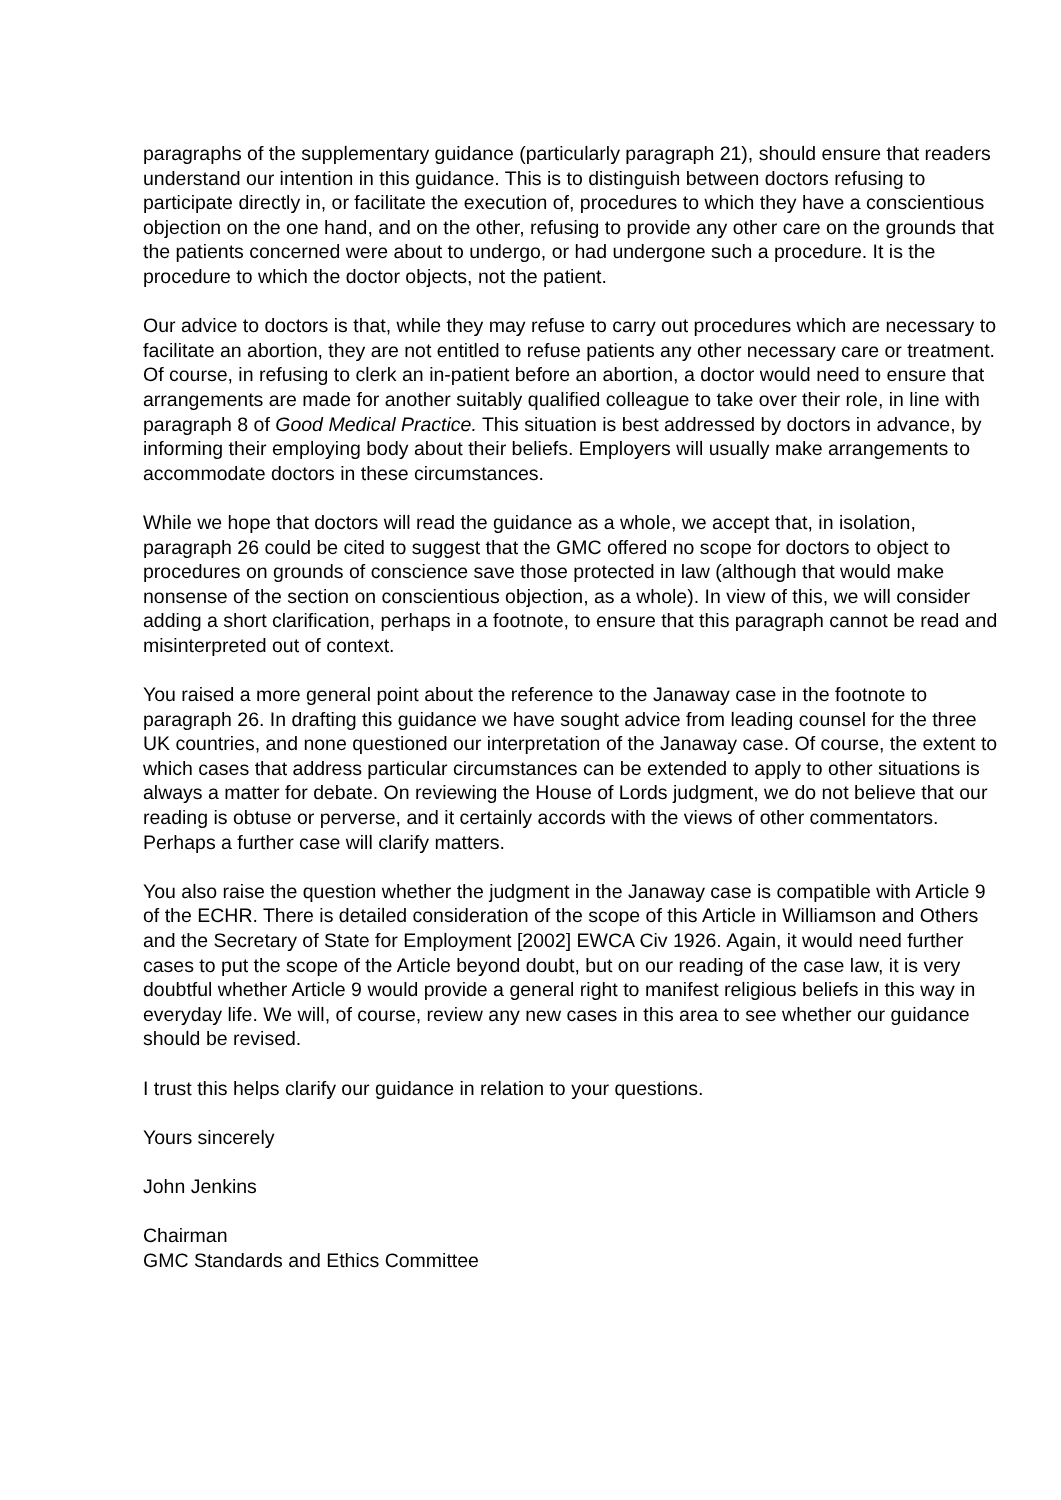paragraphs of the supplementary guidance (particularly paragraph 21), should ensure that readers understand our intention in this guidance. This is to distinguish between doctors refusing to participate directly in, or facilitate the execution of, procedures to which they have a conscientious objection on the one hand, and on the other, refusing to provide any other care on the grounds that the patients concerned were about to undergo, or had undergone such a procedure. It is the procedure to which the doctor objects, not the patient.
Our advice to doctors is that, while they may refuse to carry out procedures which are necessary to facilitate an abortion, they are not entitled to refuse patients any other necessary care or treatment. Of course, in refusing to clerk an in-patient before an abortion, a doctor would need to ensure that arrangements are made for another suitably qualified colleague to take over their role, in line with paragraph 8 of Good Medical Practice. This situation is best addressed by doctors in advance, by informing their employing body about their beliefs. Employers will usually make arrangements to accommodate doctors in these circumstances.
While we hope that doctors will read the guidance as a whole, we accept that, in isolation, paragraph 26 could be cited to suggest that the GMC offered no scope for doctors to object to procedures on grounds of conscience save those protected in law (although that would make nonsense of the section on conscientious objection, as a whole). In view of this, we will consider adding a short clarification, perhaps in a footnote, to ensure that this paragraph cannot be read and misinterpreted out of context.
You raised a more general point about the reference to the Janaway case in the footnote to paragraph 26. In drafting this guidance we have sought advice from leading counsel for the three UK countries, and none questioned our interpretation of the Janaway case. Of course, the extent to which cases that address particular circumstances can be extended to apply to other situations is always a matter for debate. On reviewing the House of Lords judgment, we do not believe that our reading is obtuse or perverse, and it certainly accords with the views of other commentators. Perhaps a further case will clarify matters.
You also raise the question whether the judgment in the Janaway case is compatible with Article 9 of the ECHR. There is detailed consideration of the scope of this Article in Williamson and Others and the Secretary of State for Employment [2002] EWCA Civ 1926. Again, it would need further cases to put the scope of the Article beyond doubt, but on our reading of the case law, it is very doubtful whether Article 9 would provide a general right to manifest religious beliefs in this way in everyday life. We will, of course, review any new cases in this area to see whether our guidance should be revised.
I trust this helps clarify our guidance in relation to your questions.
Yours sincerely
John Jenkins
Chairman
GMC Standards and Ethics Committee